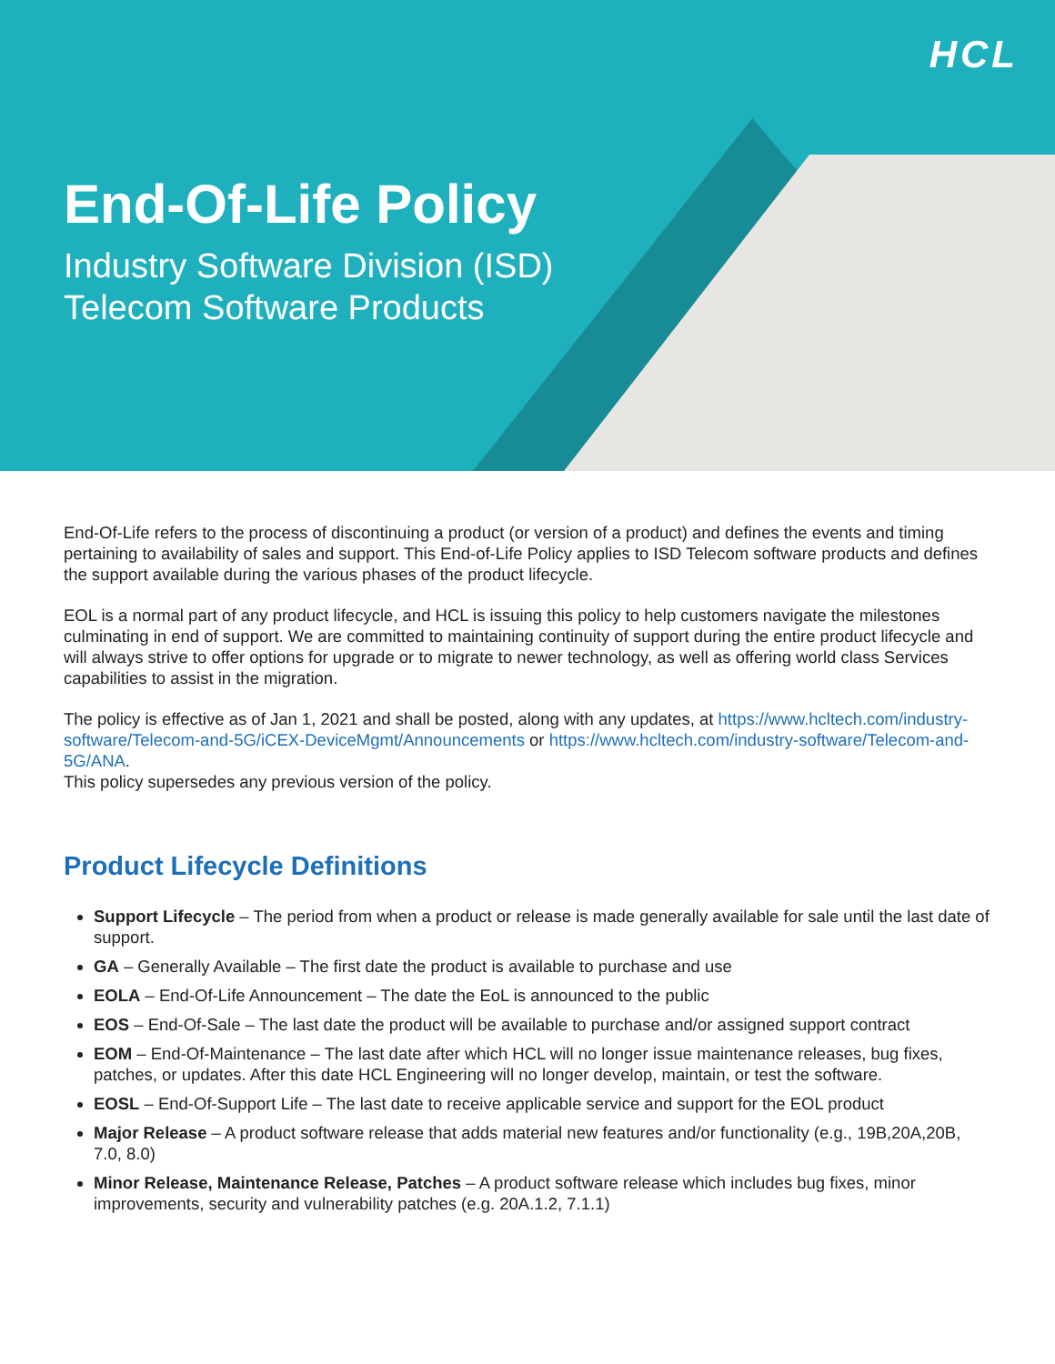HCL
End-Of-Life Policy
Industry Software Division (ISD)
Telecom Software Products
End-Of-Life refers to the process of discontinuing a product (or version of a product) and defines the events and timing pertaining to availability of sales and support. This End-of-Life Policy applies to ISD Telecom software products and defines the support available during the various phases of the product lifecycle.
EOL is a normal part of any product lifecycle, and HCL is issuing this policy to help customers navigate the milestones culminating in end of support. We are committed to maintaining continuity of support during the entire product lifecycle and will always strive to offer options for upgrade or to migrate to newer technology, as well as offering world class Services capabilities to assist in the migration.
The policy is effective as of Jan 1, 2021 and shall be posted, along with any updates, at https://www.hcltech.com/industry-software/Telecom-and-5G/iCEX-DeviceMgmt/Announcements or https://www.hcltech.com/industry-software/Telecom-and-5G/ANA.
This policy supersedes any previous version of the policy.
Product Lifecycle Definitions
Support Lifecycle – The period from when a product or release is made generally available for sale until the last date of support.
GA – Generally Available – The first date the product is available to purchase and use
EOLA – End-Of-Life Announcement – The date the EoL is announced to the public
EOS – End-Of-Sale – The last date the product will be available to purchase and/or assigned support contract
EOM – End-Of-Maintenance – The last date after which HCL will no longer issue maintenance releases, bug fixes, patches, or updates. After this date HCL Engineering will no longer develop, maintain, or test the software.
EOSL – End-Of-Support Life – The last date to receive applicable service and support for the EOL product
Major Release – A product software release that adds material new features and/or functionality (e.g., 19B,20A,20B, 7.0, 8.0)
Minor Release, Maintenance Release, Patches – A product software release which includes bug fixes, minor improvements, security and vulnerability patches (e.g. 20A.1.2, 7.1.1)